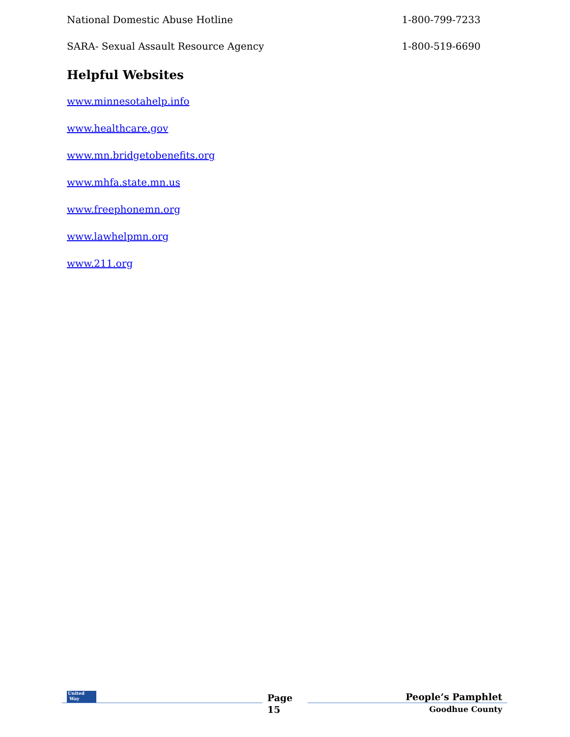National Domestic Abuse Hotline 1-800-799-7233
SARA- Sexual Assault Resource Agency 1-800-519-6690
Helpful Websites
www.minnesotahelp.info
www.healthcare.gov
www.mn.bridgetobenefits.org
www.mhfa.state.mn.us
www.freephonemn.org
www.lawhelpmn.org
www.211.org
United
Way
Page
15
People’s Pamphlet
Goodhue County